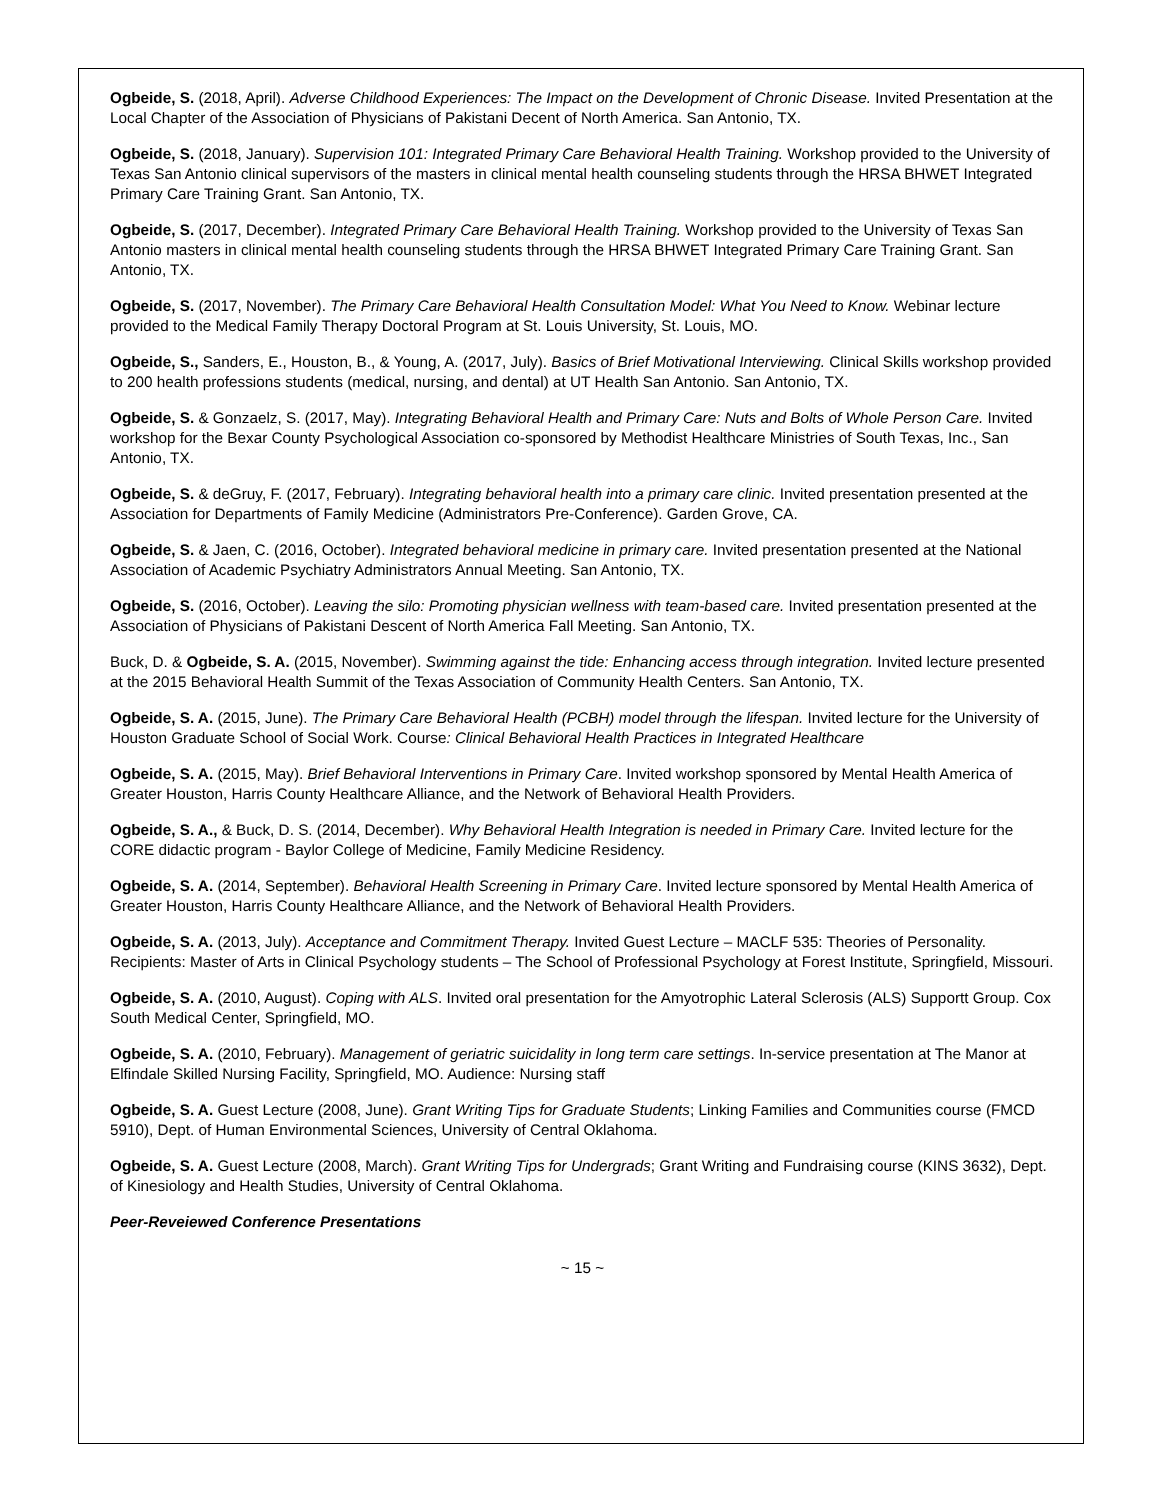Ogbeide, S. (2018, April). Adverse Childhood Experiences: The Impact on the Development of Chronic Disease. Invited Presentation at the Local Chapter of the Association of Physicians of Pakistani Decent of North America. San Antonio, TX.
Ogbeide, S. (2018, January). Supervision 101: Integrated Primary Care Behavioral Health Training. Workshop provided to the University of Texas San Antonio clinical supervisors of the masters in clinical mental health counseling students through the HRSA BHWET Integrated Primary Care Training Grant. San Antonio, TX.
Ogbeide, S. (2017, December). Integrated Primary Care Behavioral Health Training. Workshop provided to the University of Texas San Antonio masters in clinical mental health counseling students through the HRSA BHWET Integrated Primary Care Training Grant. San Antonio, TX.
Ogbeide, S. (2017, November). The Primary Care Behavioral Health Consultation Model: What You Need to Know. Webinar lecture provided to the Medical Family Therapy Doctoral Program at St. Louis University, St. Louis, MO.
Ogbeide, S., Sanders, E., Houston, B., & Young, A. (2017, July). Basics of Brief Motivational Interviewing. Clinical Skills workshop provided to 200 health professions students (medical, nursing, and dental) at UT Health San Antonio. San Antonio, TX.
Ogbeide, S. & Gonzaelz, S. (2017, May). Integrating Behavioral Health and Primary Care: Nuts and Bolts of Whole Person Care. Invited workshop for the Bexar County Psychological Association co-sponsored by Methodist Healthcare Ministries of South Texas, Inc., San Antonio, TX.
Ogbeide, S. & deGruy, F. (2017, February). Integrating behavioral health into a primary care clinic. Invited presentation presented at the Association for Departments of Family Medicine (Administrators Pre-Conference). Garden Grove, CA.
Ogbeide, S. & Jaen, C. (2016, October). Integrated behavioral medicine in primary care. Invited presentation presented at the National Association of Academic Psychiatry Administrators Annual Meeting. San Antonio, TX.
Ogbeide, S. (2016, October). Leaving the silo: Promoting physician wellness with team-based care. Invited presentation presented at the Association of Physicians of Pakistani Descent of North America Fall Meeting. San Antonio, TX.
Buck, D. & Ogbeide, S. A. (2015, November). Swimming against the tide: Enhancing access through integration. Invited lecture presented at the 2015 Behavioral Health Summit of the Texas Association of Community Health Centers. San Antonio, TX.
Ogbeide, S. A. (2015, June). The Primary Care Behavioral Health (PCBH) model through the lifespan. Invited lecture for the University of Houston Graduate School of Social Work. Course: Clinical Behavioral Health Practices in Integrated Healthcare
Ogbeide, S. A. (2015, May). Brief Behavioral Interventions in Primary Care. Invited workshop sponsored by Mental Health America of Greater Houston, Harris County Healthcare Alliance, and the Network of Behavioral Health Providers.
Ogbeide, S. A., & Buck, D. S. (2014, December). Why Behavioral Health Integration is needed in Primary Care. Invited lecture for the CORE didactic program - Baylor College of Medicine, Family Medicine Residency.
Ogbeide, S. A. (2014, September). Behavioral Health Screening in Primary Care. Invited lecture sponsored by Mental Health America of Greater Houston, Harris County Healthcare Alliance, and the Network of Behavioral Health Providers.
Ogbeide, S. A. (2013, July). Acceptance and Commitment Therapy. Invited Guest Lecture – MACLF 535: Theories of Personality. Recipients: Master of Arts in Clinical Psychology students – The School of Professional Psychology at Forest Institute, Springfield, Missouri.
Ogbeide, S. A. (2010, August). Coping with ALS. Invited oral presentation for the Amyotrophic Lateral Sclerosis (ALS) Supportt Group. Cox South Medical Center, Springfield, MO.
Ogbeide, S. A. (2010, February). Management of geriatric suicidality in long term care settings. In-service presentation at The Manor at Elfindale Skilled Nursing Facility, Springfield, MO. Audience: Nursing staff
Ogbeide, S. A. Guest Lecture (2008, June). Grant Writing Tips for Graduate Students; Linking Families and Communities course (FMCD 5910), Dept. of Human Environmental Sciences, University of Central Oklahoma.
Ogbeide, S. A. Guest Lecture (2008, March). Grant Writing Tips for Undergrads; Grant Writing and Fundraising course (KINS 3632), Dept. of Kinesiology and Health Studies, University of Central Oklahoma.
Peer-Reveiewed Conference Presentations
~ 15 ~